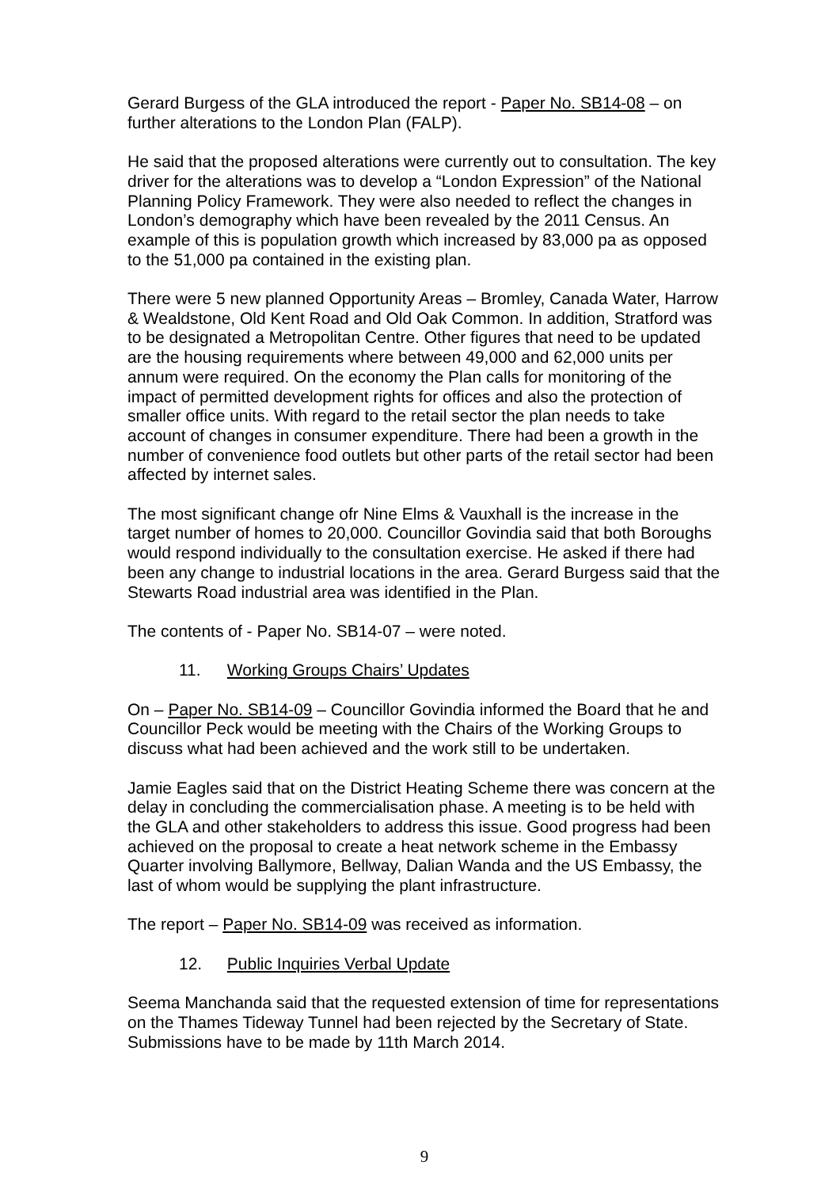Gerard Burgess of the GLA introduced the report - Paper No. SB14-08 – on further alterations to the London Plan (FALP).
He said that the proposed alterations were currently out to consultation. The key driver for the alterations was to develop a “London Expression” of the National Planning Policy Framework. They were also needed to reflect the changes in London’s demography which have been revealed by the 2011 Census. An example of this is population growth which increased by 83,000 pa as opposed to the 51,000 pa contained in the existing plan.
There were 5 new planned Opportunity Areas – Bromley, Canada Water, Harrow & Wealdstone, Old Kent Road and Old Oak Common. In addition, Stratford was to be designated a Metropolitan Centre. Other figures that need to be updated are the housing requirements where between 49,000 and 62,000 units per annum were required. On the economy the Plan calls for monitoring of the impact of permitted development rights for offices and also the protection of smaller office units. With regard to the retail sector the plan needs to take account of changes in consumer expenditure. There had been a growth in the number of convenience food outlets but other parts of the retail sector had been affected by internet sales.
The most significant change ofr Nine Elms & Vauxhall is the increase in the target number of homes to 20,000. Councillor Govindia said that both Boroughs would respond individually to the consultation exercise. He asked if there had been any change to industrial locations in the area. Gerard Burgess said that the Stewarts Road industrial area was identified in the Plan.
The contents of - Paper No. SB14-07 – were noted.
11. Working Groups Chairs’ Updates
On – Paper No. SB14-09 – Councillor Govindia informed the Board that he and Councillor Peck would be meeting with the Chairs of the Working Groups to discuss what had been achieved and the work still to be undertaken.
Jamie Eagles said that on the District Heating Scheme there was concern at the delay in concluding the commercialisation phase. A meeting is to be held with the GLA and other stakeholders to address this issue. Good progress had been achieved on the proposal to create a heat network scheme in the Embassy Quarter involving Ballymore, Bellway, Dalian Wanda and the US Embassy, the last of whom would be supplying the plant infrastructure.
The report – Paper No. SB14-09 was received as information.
12. Public Inquiries Verbal Update
Seema Manchanda said that the requested extension of time for representations on the Thames Tideway Tunnel had been rejected by the Secretary of State. Submissions have to be made by 11th March 2014.
9